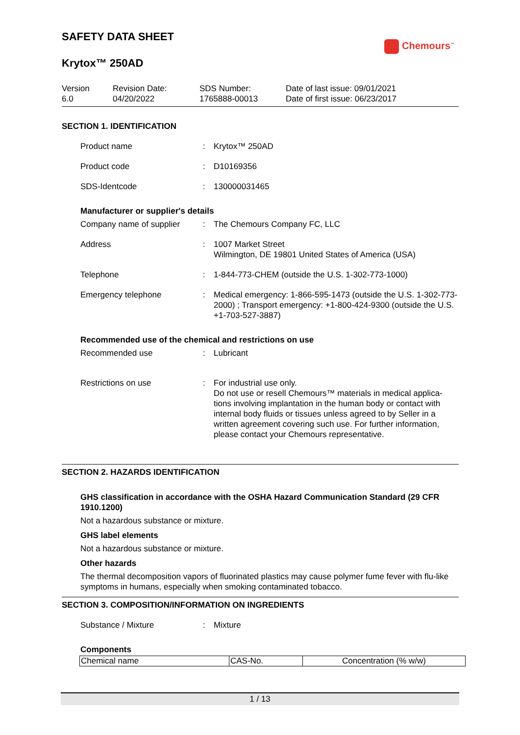Chemours<sup>™</sup>
SAFETY DATA SHEET
Krytox™ 250AD
Version
6.0
Revision Date:
04/20/2022
SDS Number:
1765888-00013
Date of last issue: 09/01/2021
Date of first issue: 06/23/2017
SECTION 1. IDENTIFICATION
Product name : Krytox™ 250AD
Product code : D10169356
SDS-Identcode : 130000031465
Manufacturer or supplier's details
Company name of supplier
: The Chemours Company FC, LLC
Address : 1007 Market Street
Wilmington, DE 19801 United States of America (USA)
Telephone : 1-844-773-CHEM (outside the U.S. 1-302-773-1000)
Emergency telephone : Medical emergency: 1-866-595-1473 (outside the U.S. 1-302-773-2000) ; Transport emergency: +1-800-424-9300 (outside the U.S. +1-703-527-3887)
Recommended use of the chemical and restrictions on use
Recommended use : Lubricant
Restrictions on use : For industrial use only.
Do not use or resell Chemours™ materials in medical applica-tions involving implantation in the human body or contact with internal body fluids or tissues unless agreed to by Seller in a written agreement covering such use. For further information, please contact your Chemours representative.
SECTION 2. HAZARDS IDENTIFICATION
GHS classification in accordance with the OSHA Hazard Communication Standard (29 CFR 1910.1200)
Not a hazardous substance or mixture.
GHS label elements
Not a hazardous substance or mixture.
Other hazards
The thermal decomposition vapors of fluorinated plastics may cause polymer fume fever with flu-like symptoms in humans, especially when smoking contaminated tobacco.
SECTION 3. COMPOSITION/INFORMATION ON INGREDIENTS
Substance / Mixture : Mixture
Components
| Chemical name | CAS-No. | Concentration (% w/w) |
1 / 13